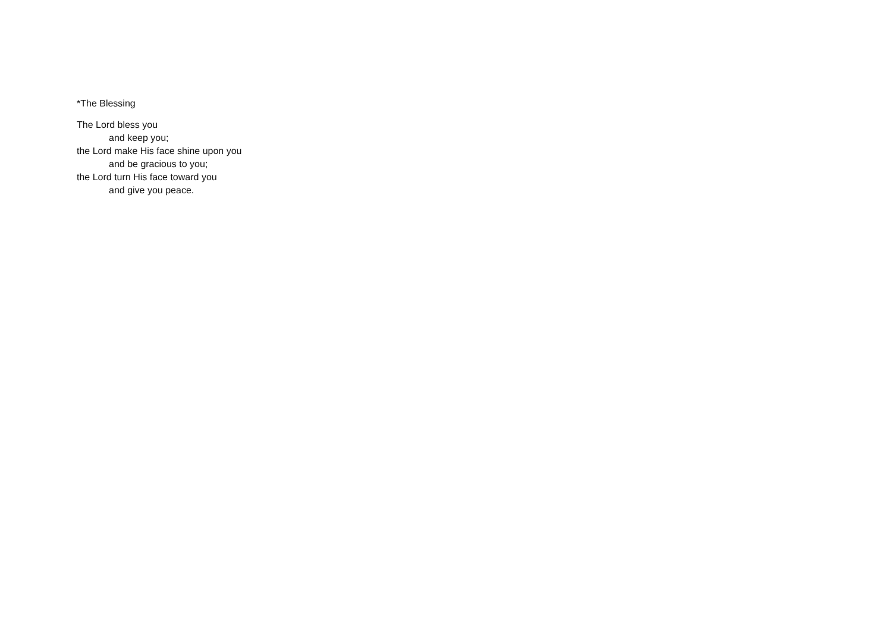*The Blessing
The Lord bless you
and keep you;
the Lord make His face shine upon you
and be gracious to you;
the Lord turn His face toward you
and give you peace.